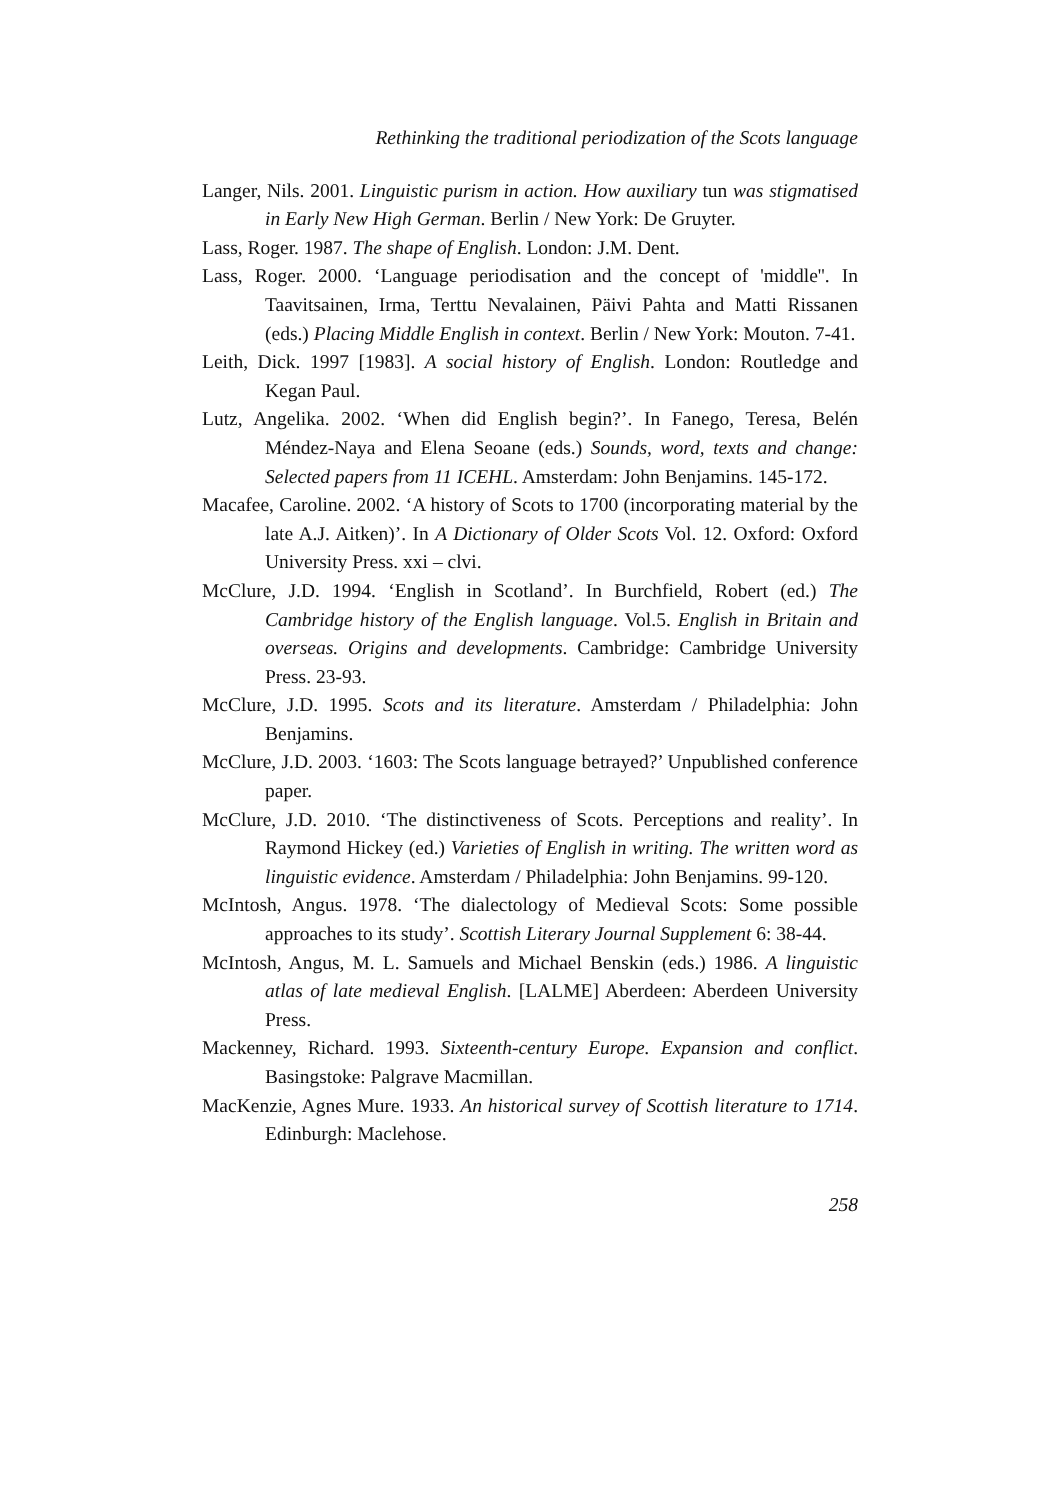Rethinking the traditional periodization of the Scots language
Langer, Nils. 2001. Linguistic purism in action. How auxiliary tun was stigmatised in Early New High German. Berlin / New York: De Gruyter.
Lass, Roger. 1987. The shape of English. London: J.M. Dent.
Lass, Roger. 2000. ‘Language periodisation and the concept of 'middle''. In Taavitsainen, Irma, Terttu Nevalainen, Päivi Pahta and Matti Rissanen (eds.) Placing Middle English in context. Berlin / New York: Mouton. 7-41.
Leith, Dick. 1997 [1983]. A social history of English. London: Routledge and Kegan Paul.
Lutz, Angelika. 2002. ‘When did English begin?’. In Fanego, Teresa, Belén Méndez-Naya and Elena Seoane (eds.) Sounds, word, texts and change: Selected papers from 11 ICEHL. Amsterdam: John Benjamins. 145-172.
Macafee, Caroline. 2002. ‘A history of Scots to 1700 (incorporating material by the late A.J. Aitken)’. In A Dictionary of Older Scots Vol. 12. Oxford: Oxford University Press. xxi – clvi.
McClure, J.D. 1994. ‘English in Scotland’. In Burchfield, Robert (ed.) The Cambridge history of the English language. Vol.5. English in Britain and overseas. Origins and developments. Cambridge: Cambridge University Press. 23-93.
McClure, J.D. 1995. Scots and its literature. Amsterdam / Philadelphia: John Benjamins.
McClure, J.D. 2003. ‘1603: The Scots language betrayed?’ Unpublished conference paper.
McClure, J.D. 2010. ‘The distinctiveness of Scots. Perceptions and reality’. In Raymond Hickey (ed.) Varieties of English in writing. The written word as linguistic evidence. Amsterdam / Philadelphia: John Benjamins. 99-120.
McIntosh, Angus. 1978. ‘The dialectology of Medieval Scots: Some possible approaches to its study’. Scottish Literary Journal Supplement 6: 38-44.
McIntosh, Angus, M. L. Samuels and Michael Benskin (eds.) 1986. A linguistic atlas of late medieval English. [LALME] Aberdeen: Aberdeen University Press.
Mackenney, Richard. 1993. Sixteenth-century Europe. Expansion and conflict. Basingstoke: Palgrave Macmillan.
MacKenzie, Agnes Mure. 1933. An historical survey of Scottish literature to 1714. Edinburgh: Maclehose.
258